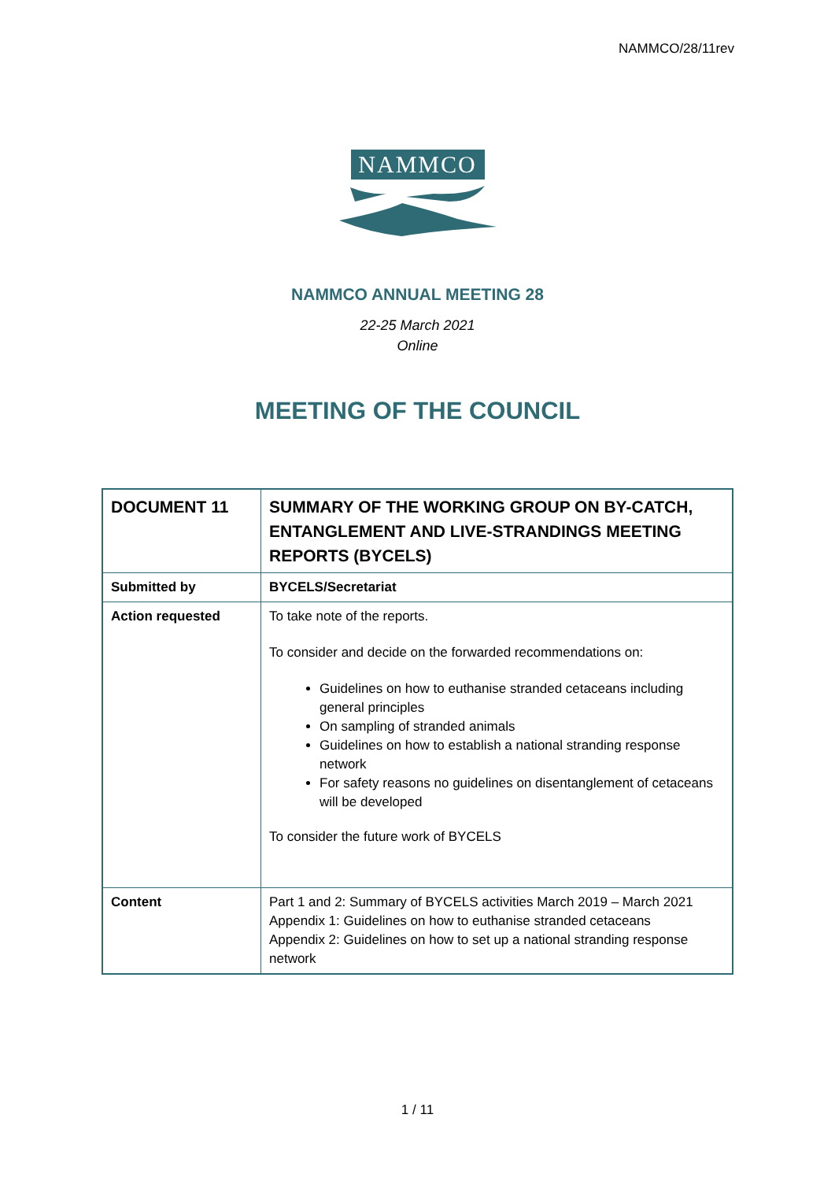NAMMCO/28/11rev
NAMMCO
NAMMCO ANNUAL MEETING 28
22-25 March 2021
Online
MEETING OF THE COUNCIL
| DOCUMENT 11 | SUMMARY OF THE WORKING GROUP ON BY-CATCH, ENTANGLEMENT AND LIVE-STRANDINGS MEETING REPORTS (BYCELS) |
| Submitted by | BYCELS/Secretariat |
| Action requested | To take note of the reports. To consider and decide on the forwarded recommendations on: Guidelines on how to euthanise stranded cetaceans including general principles On sampling of stranded animals Guidelines on how to establish a national stranding response network For safety reasons no guidelines on disentanglement of cetaceans will be developed To consider the future work of BYCELS |
| Content | Part 1 and 2: Summary of BYCELS activities March 2019 – March 2021 Appendix 1: Guidelines on how to euthanise stranded cetaceans Appendix 2: Guidelines on how to set up a national stranding response network |
1 / 11